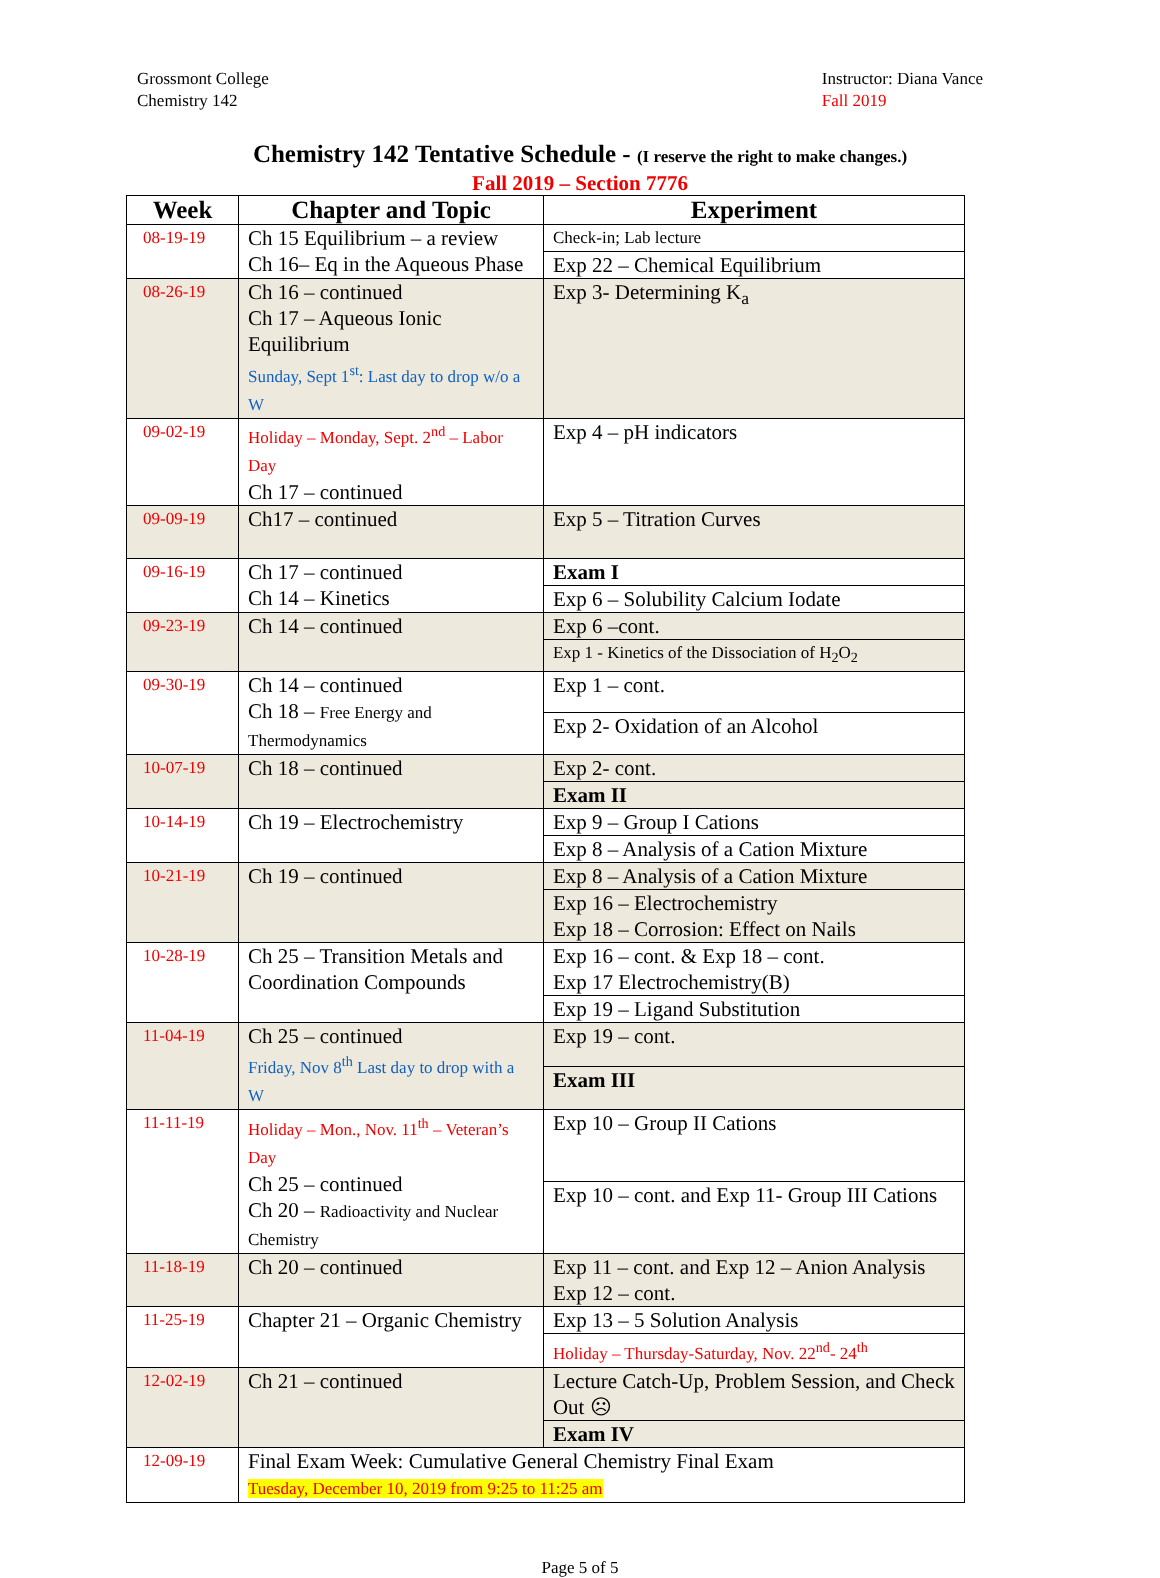Grossmont College
Chemistry 142
Instructor: Diana Vance
Fall 2019
Chemistry 142 Tentative Schedule - (I reserve the right to make changes.)
Fall 2019 – Section 7776
| Week | Chapter and Topic | Experiment |
| --- | --- | --- |
| 08-19-19 | Ch 15 Equilibrium – a review Ch 16– Eq in the Aqueous Phase | Check-in; Lab lecture |
| | | Exp 22 – Chemical Equilibrium |
| 08-26-19 | Ch 16 – continued Ch 17 – Aqueous Ionic Equilibrium Sunday, Sept 1<sup>st</sup>: Last day to drop w/o a W | Exp 3- Determining K<sub>a</sub> |
| 09-02-19 | Holiday – Monday, Sept. 2<sup>nd</sup> – Labor Day Ch 17 – continued | Exp 4 – pH indicators |
| 09-09-19 | Ch17 – continued | Exp 5 – Titration Curves |
| 09-16-19 | Ch 17 – continued Ch 14 – Kinetics | Exam I |
| | | Exp 6 – Solubility Calcium Iodate |
| 09-23-19 | Ch 14 – continued | Exp 6 –cont. |
| | | Exp 1 - Kinetics of the Dissociation of H<sub>2</sub>O<sub>2</sub> |
| 09-30-19 | Ch 14 – continued Ch 18 – Free Energy and Thermodynamics | Exp 1 – cont. |
| | | Exp 2- Oxidation of an Alcohol |
| 10-07-19 | Ch 18 – continued | Exp 2- cont. |
| | | Exam II |
| 10-14-19 | Ch 19 – Electrochemistry | Exp 9 – Group I Cations |
| | | Exp 8 – Analysis of a Cation Mixture |
| 10-21-19 | Ch 19 – continued | Exp 8 – Analysis of a Cation Mixture |
| | | Exp 16 – Electrochemistry Exp 18 – Corrosion: Effect on Nails |
| 10-28-19 | Ch 25 – Transition Metals and Coordination Compounds | Exp 16 – cont. & Exp 18 – cont. Exp 17 Electrochemistry(B) |
| | | Exp 19 – Ligand Substitution |
| 11-04-19 | Ch 25 – continued Friday, Nov 8<sup>th</sup> Last day to drop with a W | Exp 19 – cont. |
| | | Exam III |
| 11-11-19 | Holiday – Mon., Nov. 11<sup>th</sup> – Veteran’s Day Ch 25 – continued Ch 20 – Radioactivity and Nuclear Chemistry | Exp 10 – Group II Cations |
| | | Exp 10 – cont. and Exp 11- Group III Cations |
| 11-18-19 | Ch 20 – continued | Exp 11 – cont. and Exp 12 – Anion Analysis Exp 12 – cont. |
| 11-25-19 | Chapter 21 – Organic Chemistry | Exp 13 – 5 Solution Analysis |
| | | Holiday – Thursday-Saturday, Nov. 22<sup>nd</sup>- 24<sup>th</sup> |
| 12-02-19 | Ch 21 – continued | Lecture Catch-Up, Problem Session, and Check Out ☹ |
| | | Exam IV |
| 12-09-19 | Final Exam Week: Cumulative General Chemistry Final Exam Tuesday, December 10, 2019 from 9:25 to 11:25 am | |
Page 5 of 5